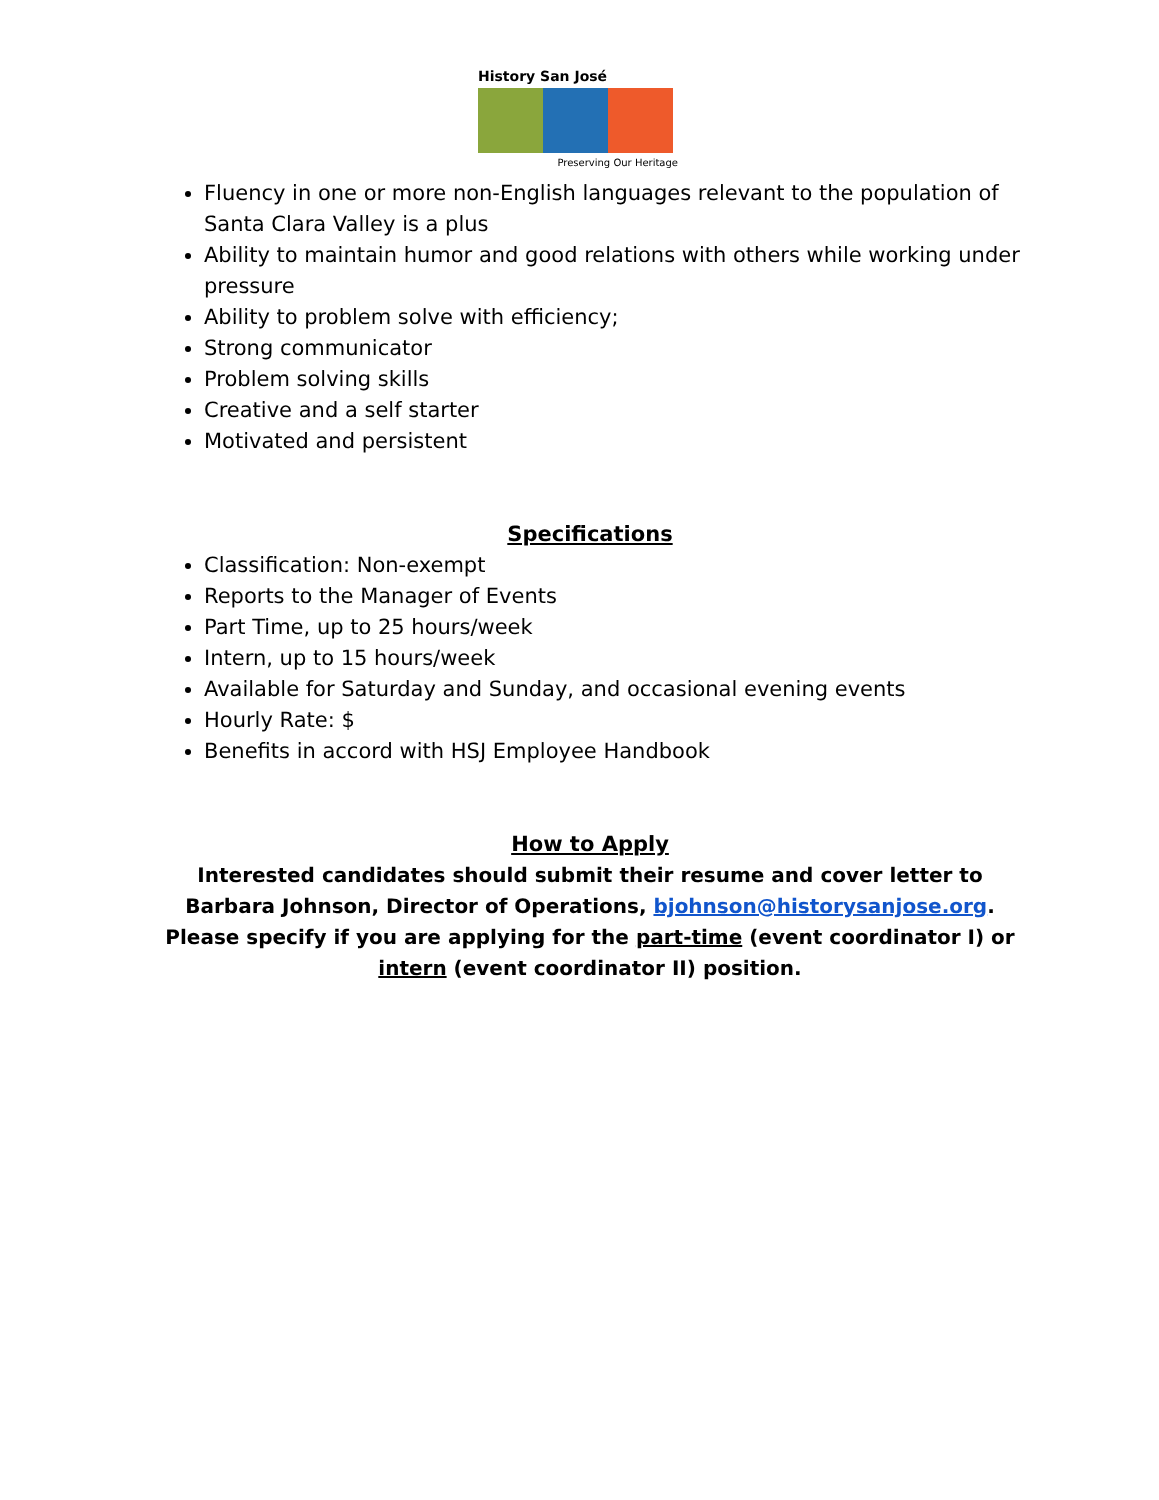History San José
Preserving Our Heritage
Fluency in one or more non-English languages relevant to the population of Santa Clara Valley is a plus
Ability to maintain humor and good relations with others while working under pressure
Ability to problem solve with efficiency;
Strong communicator
Problem solving skills
Creative and a self starter
Motivated and persistent
Specifications
Classification: Non-exempt
Reports to the Manager of Events
Part Time, up to 25 hours/week
Intern, up to 15 hours/week
Available for Saturday and Sunday, and occasional evening events
Hourly Rate: $
Benefits in accord with HSJ Employee Handbook
How to Apply
Interested candidates should submit their resume and cover letter to Barbara Johnson, Director of Operations, bjohnson@historysanjose.org. Please specify if you are applying for the part-time (event coordinator I) or intern (event coordinator II) position.